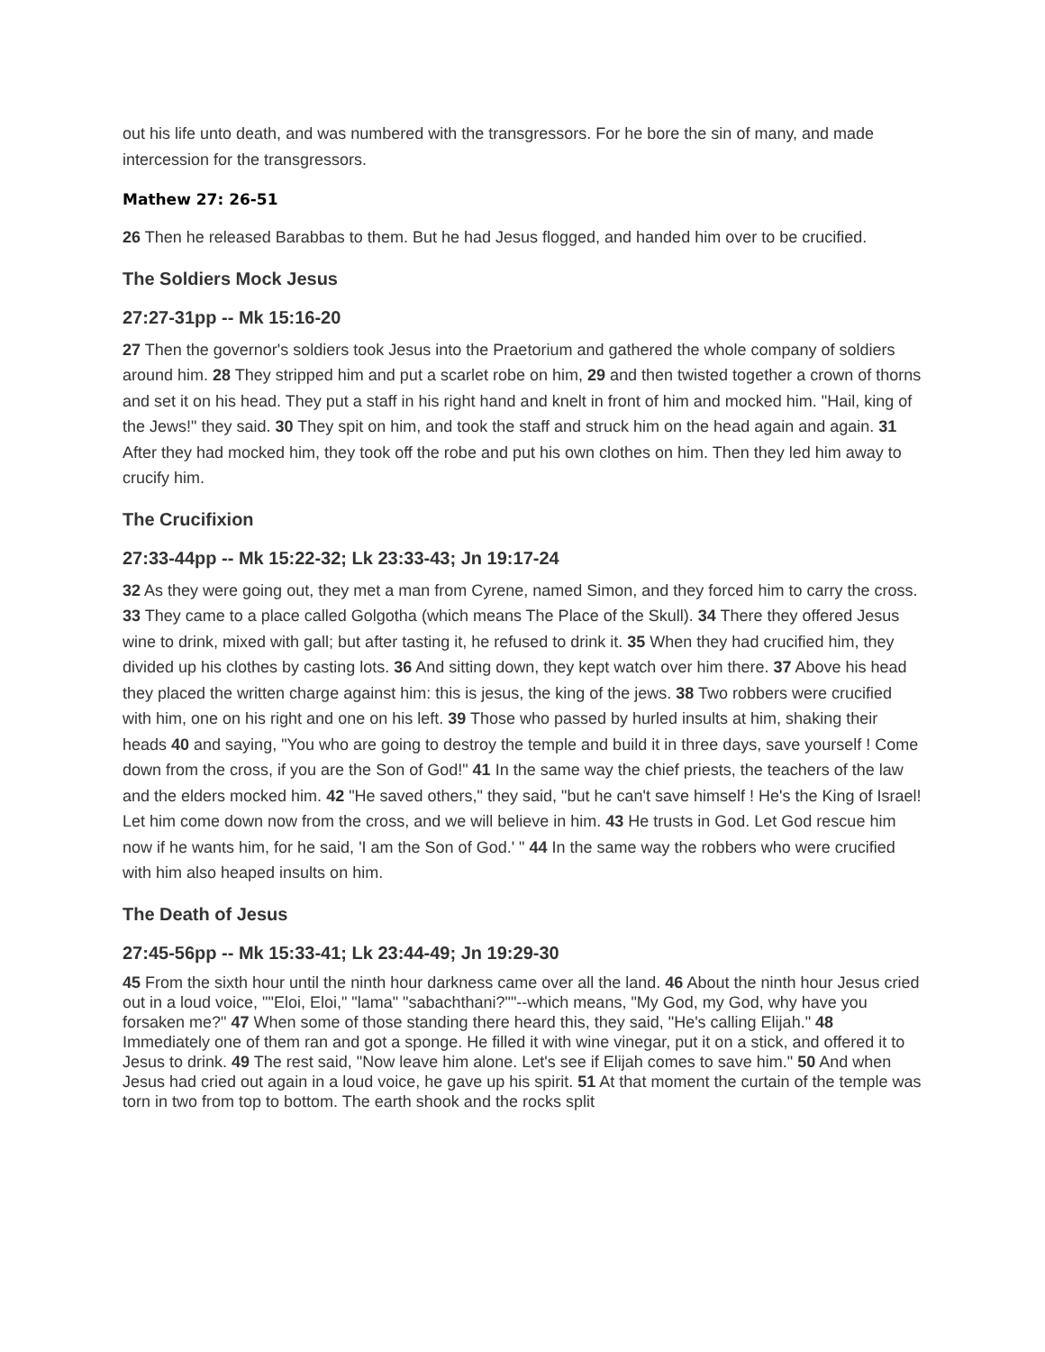out his life unto death, and was numbered with the transgressors. For he bore the sin of many, and made intercession for the transgressors.
Mathew 27: 26-51
26 Then he released Barabbas to them. But he had Jesus flogged, and handed him over to be crucified.
The Soldiers Mock Jesus
27:27-31pp -- Mk 15:16-20
27 Then the governor's soldiers took Jesus into the Praetorium and gathered the whole company of soldiers around him. 28 They stripped him and put a scarlet robe on him, 29 and then twisted together a crown of thorns and set it on his head. They put a staff in his right hand and knelt in front of him and mocked him. "Hail, king of the Jews!" they said. 30 They spit on him, and took the staff and struck him on the head again and again. 31 After they had mocked him, they took off the robe and put his own clothes on him. Then they led him away to crucify him.
The Crucifixion
27:33-44pp -- Mk 15:22-32; Lk 23:33-43; Jn 19:17-24
32 As they were going out, they met a man from Cyrene, named Simon, and they forced him to carry the cross. 33 They came to a place called Golgotha (which means The Place of the Skull). 34 There they offered Jesus wine to drink, mixed with gall; but after tasting it, he refused to drink it. 35 When they had crucified him, they divided up his clothes by casting lots. 36 And sitting down, they kept watch over him there. 37 Above his head they placed the written charge against him: this is jesus, the king of the jews. 38 Two robbers were crucified with him, one on his right and one on his left. 39 Those who passed by hurled insults at him, shaking their heads 40 and saying, "You who are going to destroy the temple and build it in three days, save yourself ! Come down from the cross, if you are the Son of God!" 41 In the same way the chief priests, the teachers of the law and the elders mocked him. 42 "He saved others," they said, "but he can't save himself ! He's the King of Israel! Let him come down now from the cross, and we will believe in him. 43 He trusts in God. Let God rescue him now if he wants him, for he said, 'I am the Son of God.' " 44 In the same way the robbers who were crucified with him also heaped insults on him.
The Death of Jesus
27:45-56pp -- Mk 15:33-41; Lk 23:44-49; Jn 19:29-30
45 From the sixth hour until the ninth hour darkness came over all the land. 46 About the ninth hour Jesus cried out in a loud voice, ""Eloi, Eloi," "lama" "sabachthani?""--which means, "My God, my God, why have you forsaken me?" 47 When some of those standing there heard this, they said, "He's calling Elijah." 48 Immediately one of them ran and got a sponge. He filled it with wine vinegar, put it on a stick, and offered it to Jesus to drink. 49 The rest said, "Now leave him alone. Let's see if Elijah comes to save him." 50 And when Jesus had cried out again in a loud voice, he gave up his spirit. 51 At that moment the curtain of the temple was torn in two from top to bottom. The earth shook and the rocks split